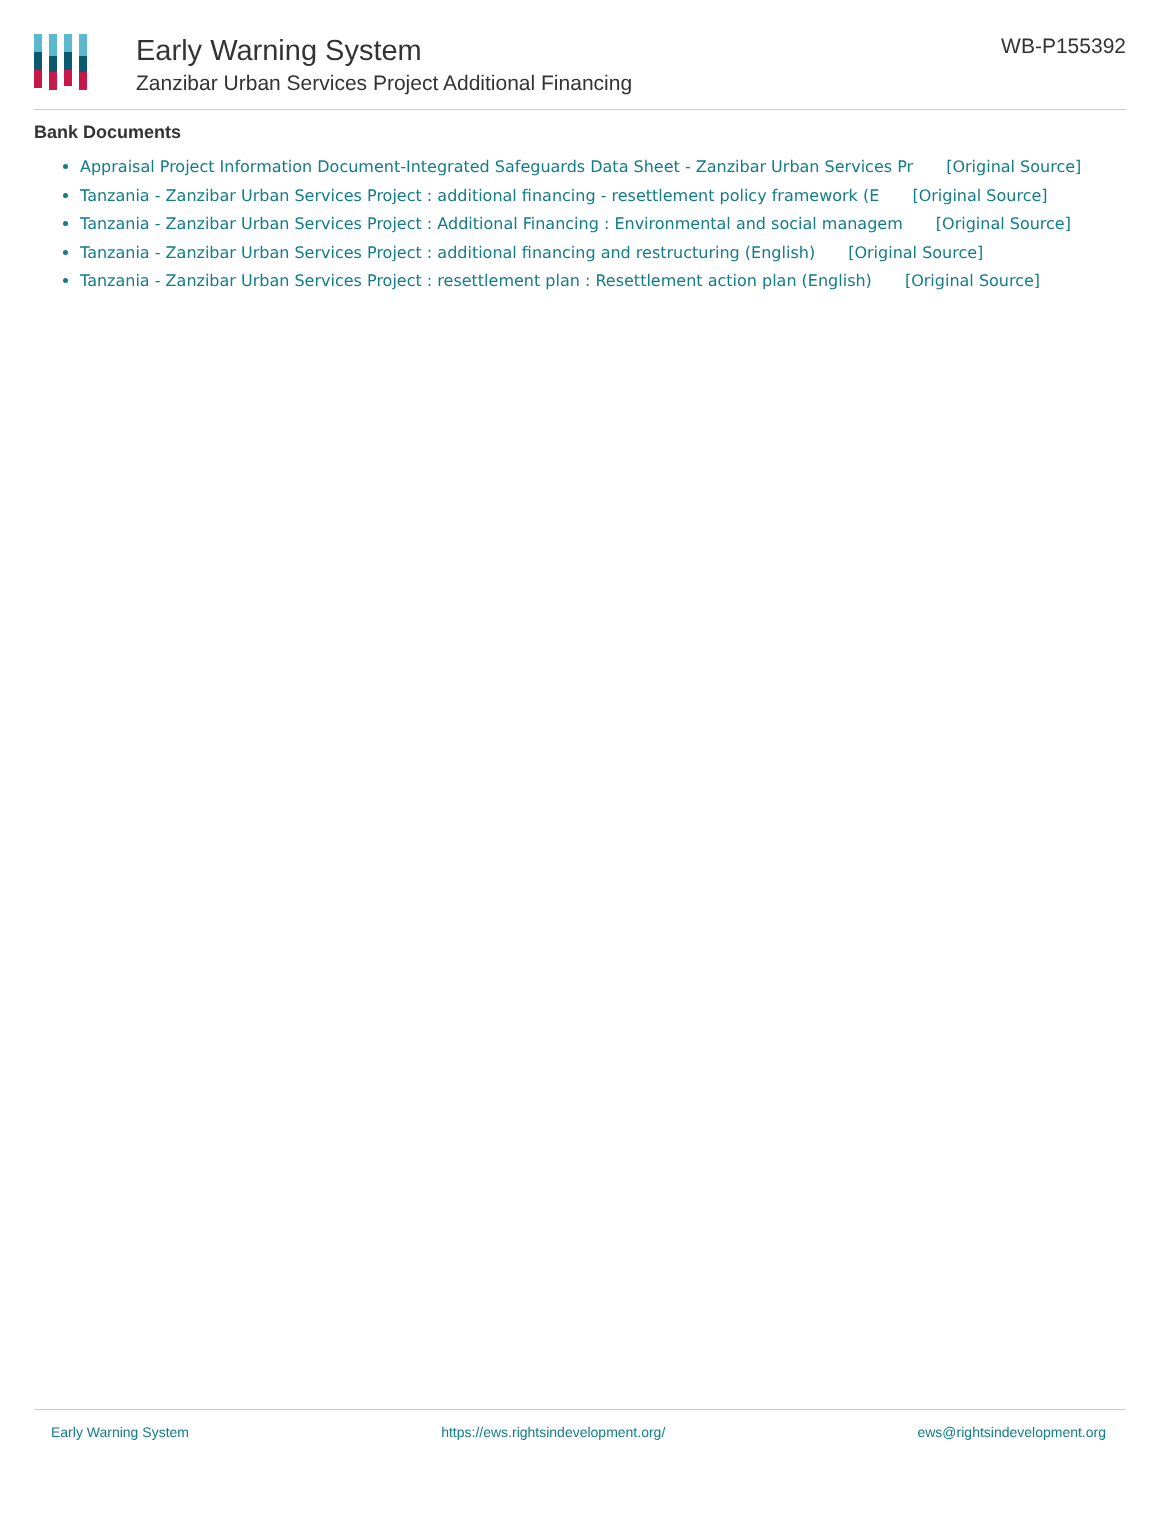Early Warning System
Zanzibar Urban Services Project Additional Financing
WB-P155392
Bank Documents
Appraisal Project Information Document-Integrated Safeguards Data Sheet - Zanzibar Urban Services Pr [Original Source]
Tanzania - Zanzibar Urban Services Project : additional financing - resettlement policy framework (E [Original Source]
Tanzania - Zanzibar Urban Services Project : Additional Financing : Environmental and social managem [Original Source]
Tanzania - Zanzibar Urban Services Project : additional financing and restructuring (English) [Original Source]
Tanzania - Zanzibar Urban Services Project : resettlement plan : Resettlement action plan (English) [Original Source]
Early Warning System https://ews.rightsindevelopment.org/ ews@rightsindevelopment.org